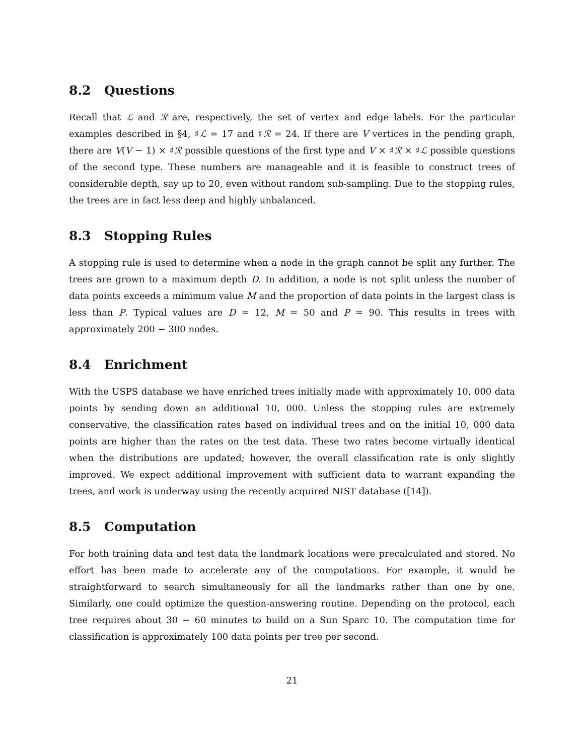8.2 Questions
Recall that ℒ and ℛ are, respectively, the set of vertex and edge labels. For the particular examples described in §4, ♯ℒ = 17 and ♯ℛ = 24. If there are V vertices in the pending graph, there are V(V − 1) × ♯ℛ possible questions of the first type and V × ♯ℛ × ♯ℒ possible questions of the second type. These numbers are manageable and it is feasible to construct trees of considerable depth, say up to 20, even without random sub-sampling. Due to the stopping rules, the trees are in fact less deep and highly unbalanced.
8.3 Stopping Rules
A stopping rule is used to determine when a node in the graph cannot be split any further. The trees are grown to a maximum depth D. In addition, a node is not split unless the number of data points exceeds a minimum value M and the proportion of data points in the largest class is less than P. Typical values are D = 12, M = 50 and P = 90. This results in trees with approximately 200 − 300 nodes.
8.4 Enrichment
With the USPS database we have enriched trees initially made with approximately 10, 000 data points by sending down an additional 10, 000. Unless the stopping rules are extremely conservative, the classification rates based on individual trees and on the initial 10, 000 data points are higher than the rates on the test data. These two rates become virtually identical when the distributions are updated; however, the overall classification rate is only slightly improved. We expect additional improvement with sufficient data to warrant expanding the trees, and work is underway using the recently acquired NIST database ([14]).
8.5 Computation
For both training data and test data the landmark locations were precalculated and stored. No effort has been made to accelerate any of the computations. For example, it would be straightforward to search simultaneously for all the landmarks rather than one by one. Similarly, one could optimize the question-answering routine. Depending on the protocol, each tree requires about 30 − 60 minutes to build on a Sun Sparc 10. The computation time for classification is approximately 100 data points per tree per second.
21